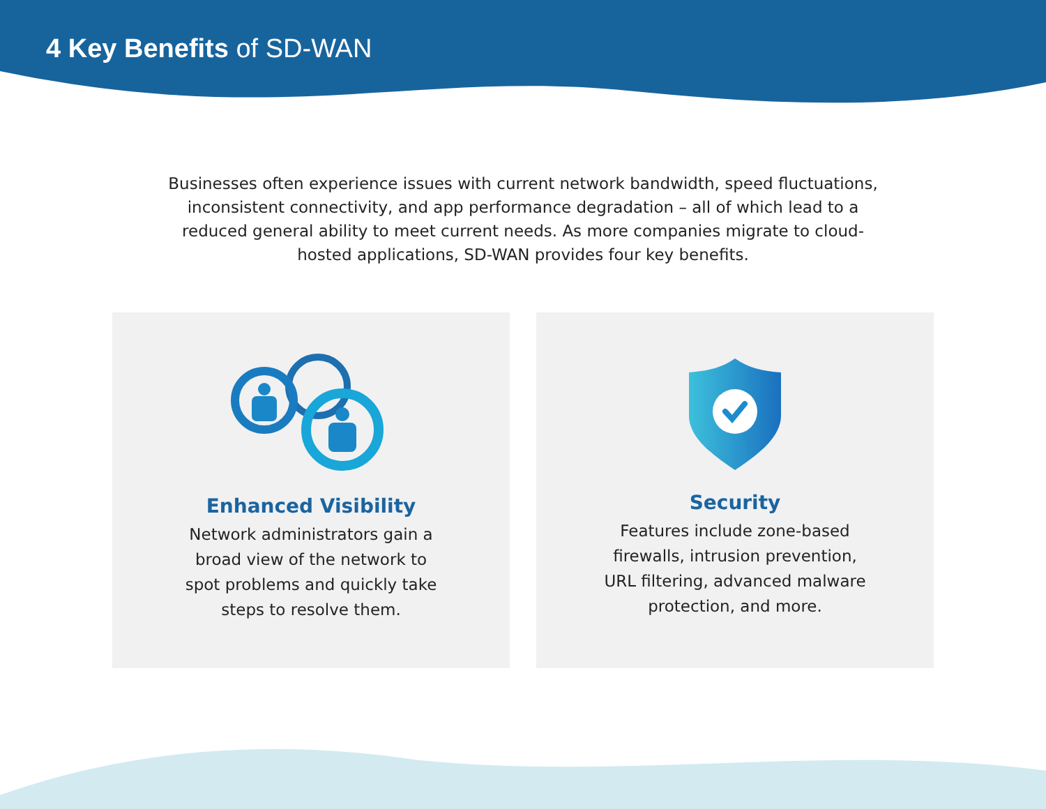4 Key Benefits of SD-WAN
Businesses often experience issues with current network bandwidth, speed fluctuations, inconsistent connectivity, and app performance degradation – all of which lead to a reduced general ability to meet current needs. As more companies migrate to cloud-hosted applications, SD-WAN provides four key benefits.
Enhanced Visibility
Network administrators gain a broad view of the network to spot problems and quickly take steps to resolve them.
Security
Features include zone-based firewalls, intrusion prevention, URL filtering, advanced malware protection, and more.